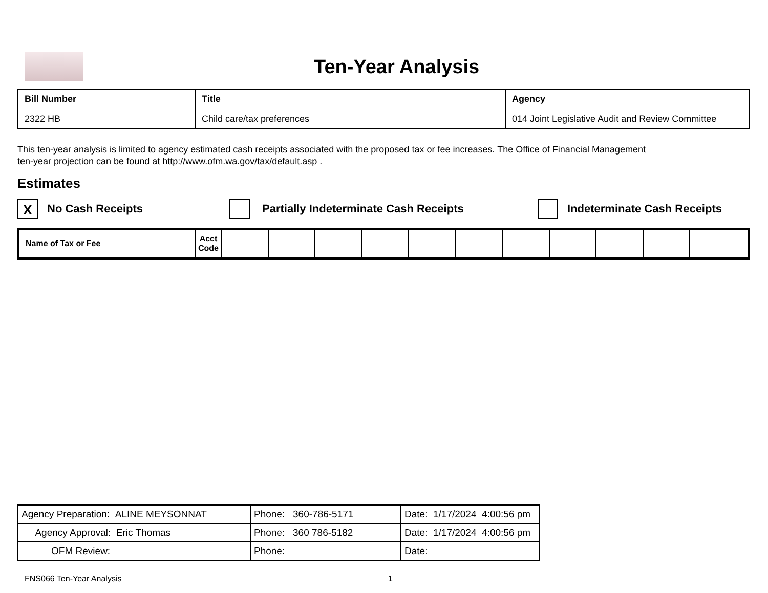Ten-Year Analysis
| Bill Number 2322 HB | Title Child care/tax preferences | Agency 014 Joint Legislative Audit and Review Committee |
This ten-year analysis is limited to agency estimated cash receipts associated with the proposed tax or fee increases. The Office of Financial Management
ten-year projection can be found at http://www.ofm.wa.gov/tax/default.asp .
Estimates
X No Cash Receipts Partially Indeterminate Cash Receipts Indeterminate Cash Receipts
| Name of Tax or Fee | Acct Code | | | | | | | | | | | |
| Agency Preparation: ALINE MEYSONNAT | Phone: 360-786-5171 | Date: 1/17/2024 4:00:56 pm |
| Agency Approval: Eric Thomas | Phone: 360 786-5182 | Date: 1/17/2024 4:00:56 pm |
| OFM Review: | Phone: | Date: |
FNS066 Ten-Year Analysis 1